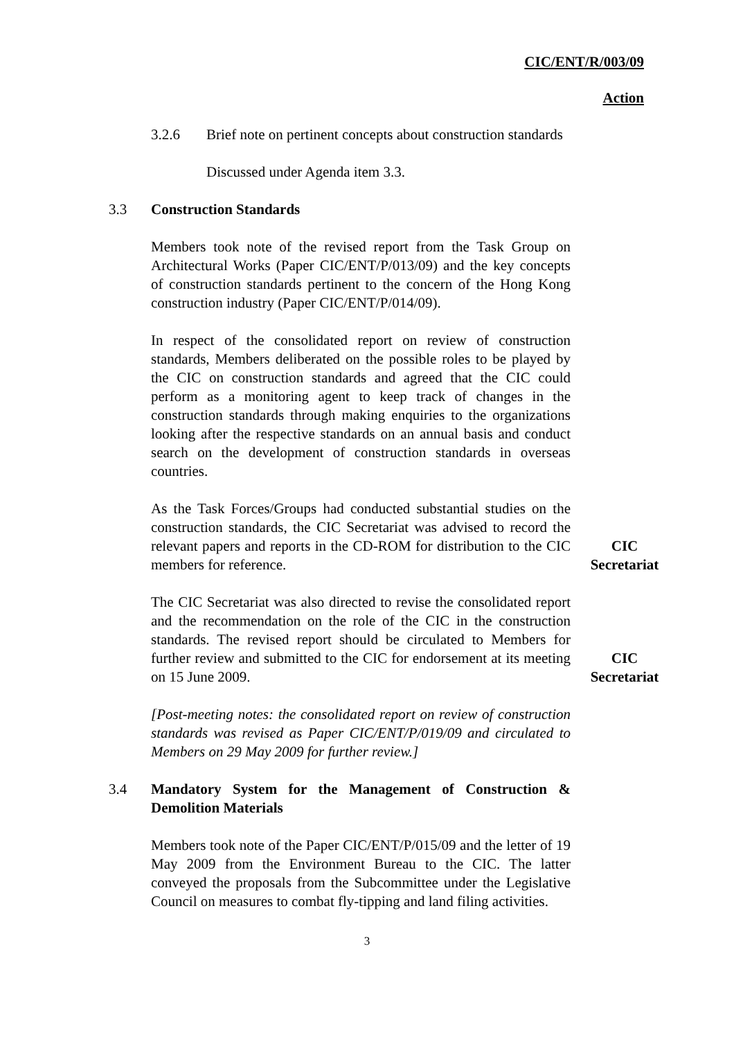CIC/ENT/R/003/09
Action
3.2.6 Brief note on pertinent concepts about construction standards
Discussed under Agenda item 3.3.
3.3 Construction Standards
Members took note of the revised report from the Task Group on Architectural Works (Paper CIC/ENT/P/013/09) and the key concepts of construction standards pertinent to the concern of the Hong Kong construction industry (Paper CIC/ENT/P/014/09).
In respect of the consolidated report on review of construction standards, Members deliberated on the possible roles to be played by the CIC on construction standards and agreed that the CIC could perform as a monitoring agent to keep track of changes in the construction standards through making enquiries to the organizations looking after the respective standards on an annual basis and conduct search on the development of construction standards in overseas countries.
As the Task Forces/Groups had conducted substantial studies on the construction standards, the CIC Secretariat was advised to record the relevant papers and reports in the CD-ROM for distribution to the CIC members for reference.
CIC
Secretariat
The CIC Secretariat was also directed to revise the consolidated report and the recommendation on the role of the CIC in the construction standards. The revised report should be circulated to Members for further review and submitted to the CIC for endorsement at its meeting on 15 June 2009.
CIC
Secretariat
[Post-meeting notes: the consolidated report on review of construction standards was revised as Paper CIC/ENT/P/019/09 and circulated to Members on 29 May 2009 for further review.]
3.4 Mandatory System for the Management of Construction & Demolition Materials
Members took note of the Paper CIC/ENT/P/015/09 and the letter of 19 May 2009 from the Environment Bureau to the CIC. The latter conveyed the proposals from the Subcommittee under the Legislative Council on measures to combat fly-tipping and land filing activities.
3